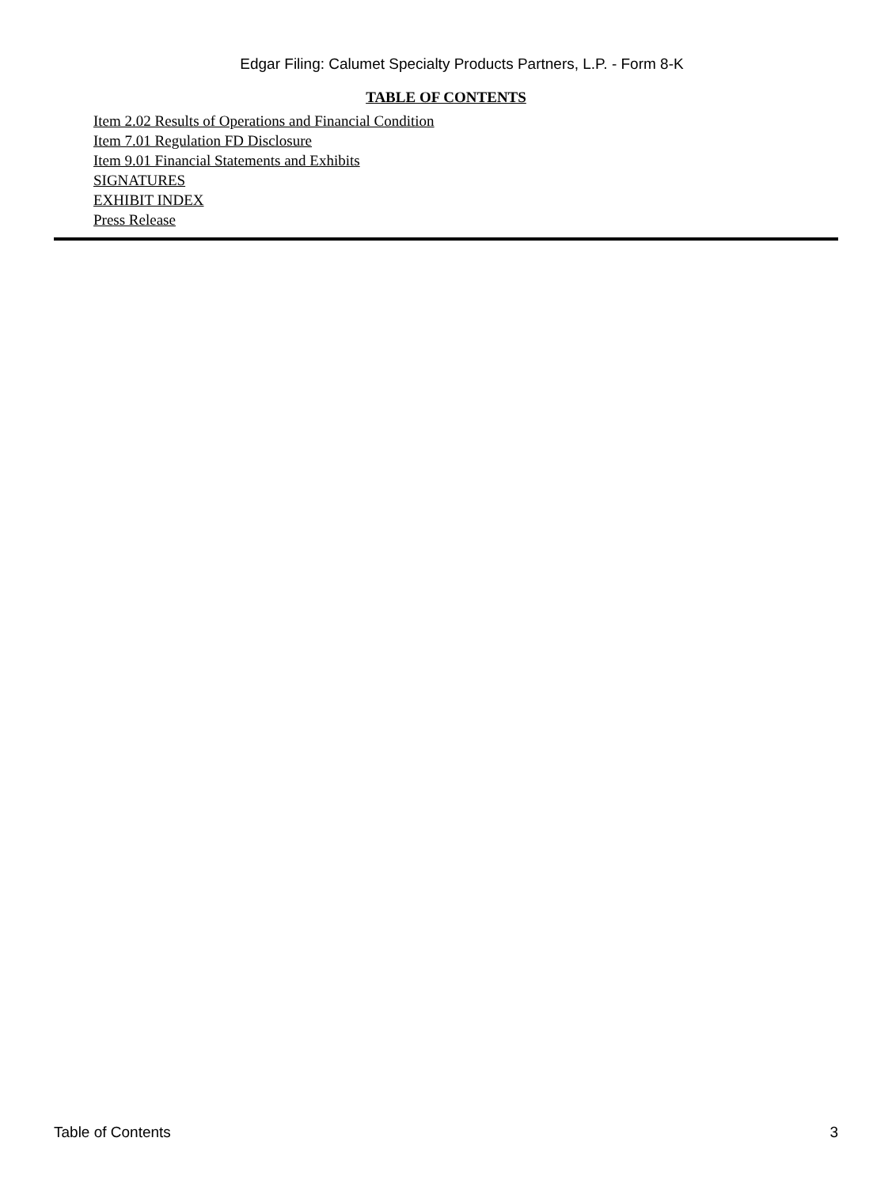Edgar Filing: Calumet Specialty Products Partners, L.P. - Form 8-K
TABLE OF CONTENTS
Item 2.02 Results of Operations and Financial Condition
Item 7.01 Regulation FD Disclosure
Item 9.01 Financial Statements and Exhibits
SIGNATURES
EXHIBIT INDEX
Press Release
Table of Contents 3